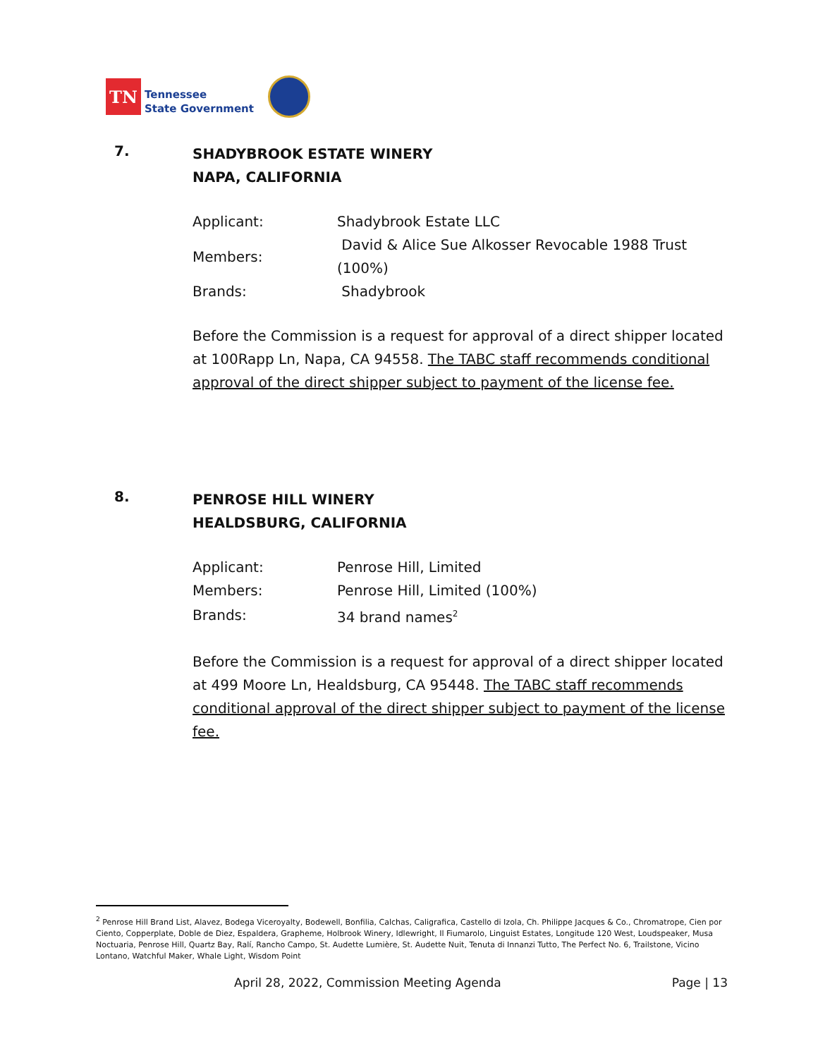TN
Tennessee
State Government
7.
SHADYBROOK ESTATE WINERY
NAPA, CALIFORNIA
| Applicant: | Shadybrook Estate LLC |
| Members: | David & Alice Sue Alkosser Revocable 1988 Trust (100%) |
| Brands: | Shadybrook |
Before the Commission is a request for approval of a direct shipper located at 100Rapp Ln, Napa, CA 94558. The TABC staff recommends conditional approval of the direct shipper subject to payment of the license fee.
8.
PENROSE HILL WINERY
HEALDSBURG, CALIFORNIA
| Applicant: | Penrose Hill, Limited |
| Members: | Penrose Hill, Limited (100%) |
| Brands: | 34 brand names<sup>2</sup> |
Before the Commission is a request for approval of a direct shipper located at 499 Moore Ln, Healdsburg, CA 95448. The TABC staff recommends conditional approval of the direct shipper subject to payment of the license fee.
<sup>2</sup> Penrose Hill Brand List, Alavez, Bodega Viceroyalty, Bodewell, Bonfilia, Calchas, Caligrafica, Castello di Izola, Ch. Philippe Jacques & Co., Chromatrope, Cien por Ciento, Copperplate, Doble de Diez, Espaldera, Grapheme, Holbrook Winery, Idlewright, Il Fiumarolo, Linguist Estates, Longitude 120 West, Loudspeaker, Musa Noctuaria, Penrose Hill, Quartz Bay, Ralí, Rancho Campo, St. Audette Lumière, St. Audette Nuit, Tenuta di Innanzi Tutto, The Perfect No. 6, Trailstone, Vicino Lontano, Watchful Maker, Whale Light, Wisdom Point
April 28, 2022, Commission Meeting Agenda Page | 13